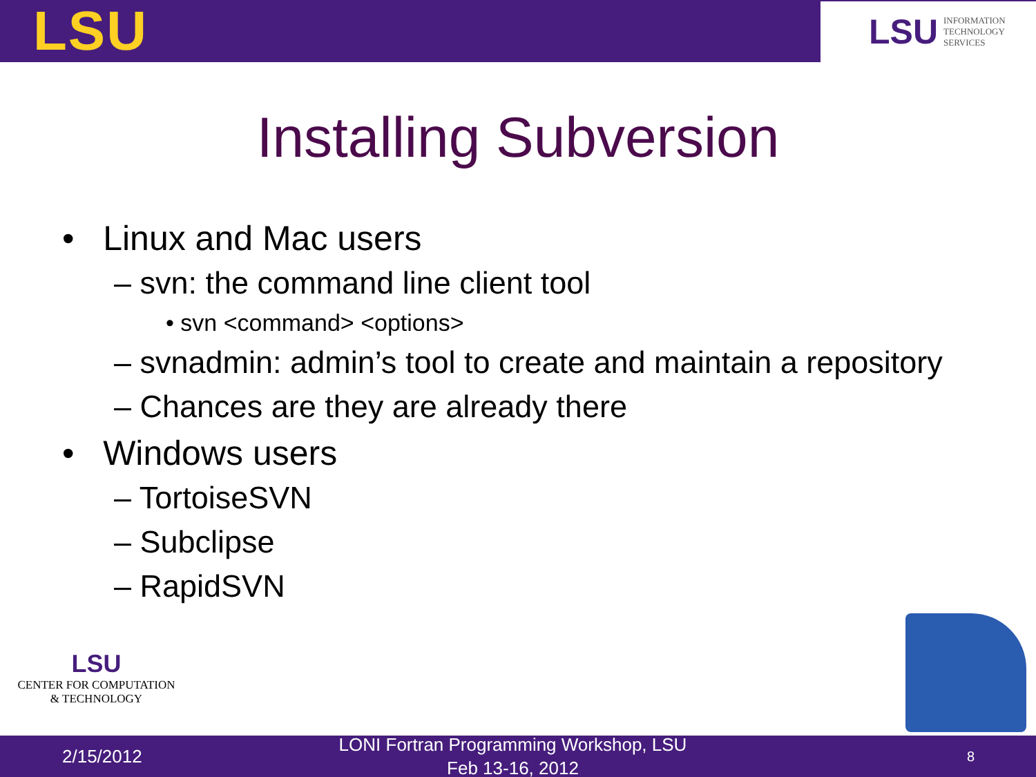LSU
LSU INFORMATION
TECHNOLOGY
SERVICES
Installing Subversion
• Linux and Mac users
– svn: the command line client tool
• svn <command> <options>
– svnadmin: admin’s tool to create and maintain a repository
– Chances are they are already there
• Windows users
– TortoiseSVN
– Subclipse
– RapidSVN
LSU
CENTER FOR COMPUTATION
& TECHNOLOGY
2/15/2012
LONI Fortran Programming Workshop, LSU
Feb 13-16, 2012
8